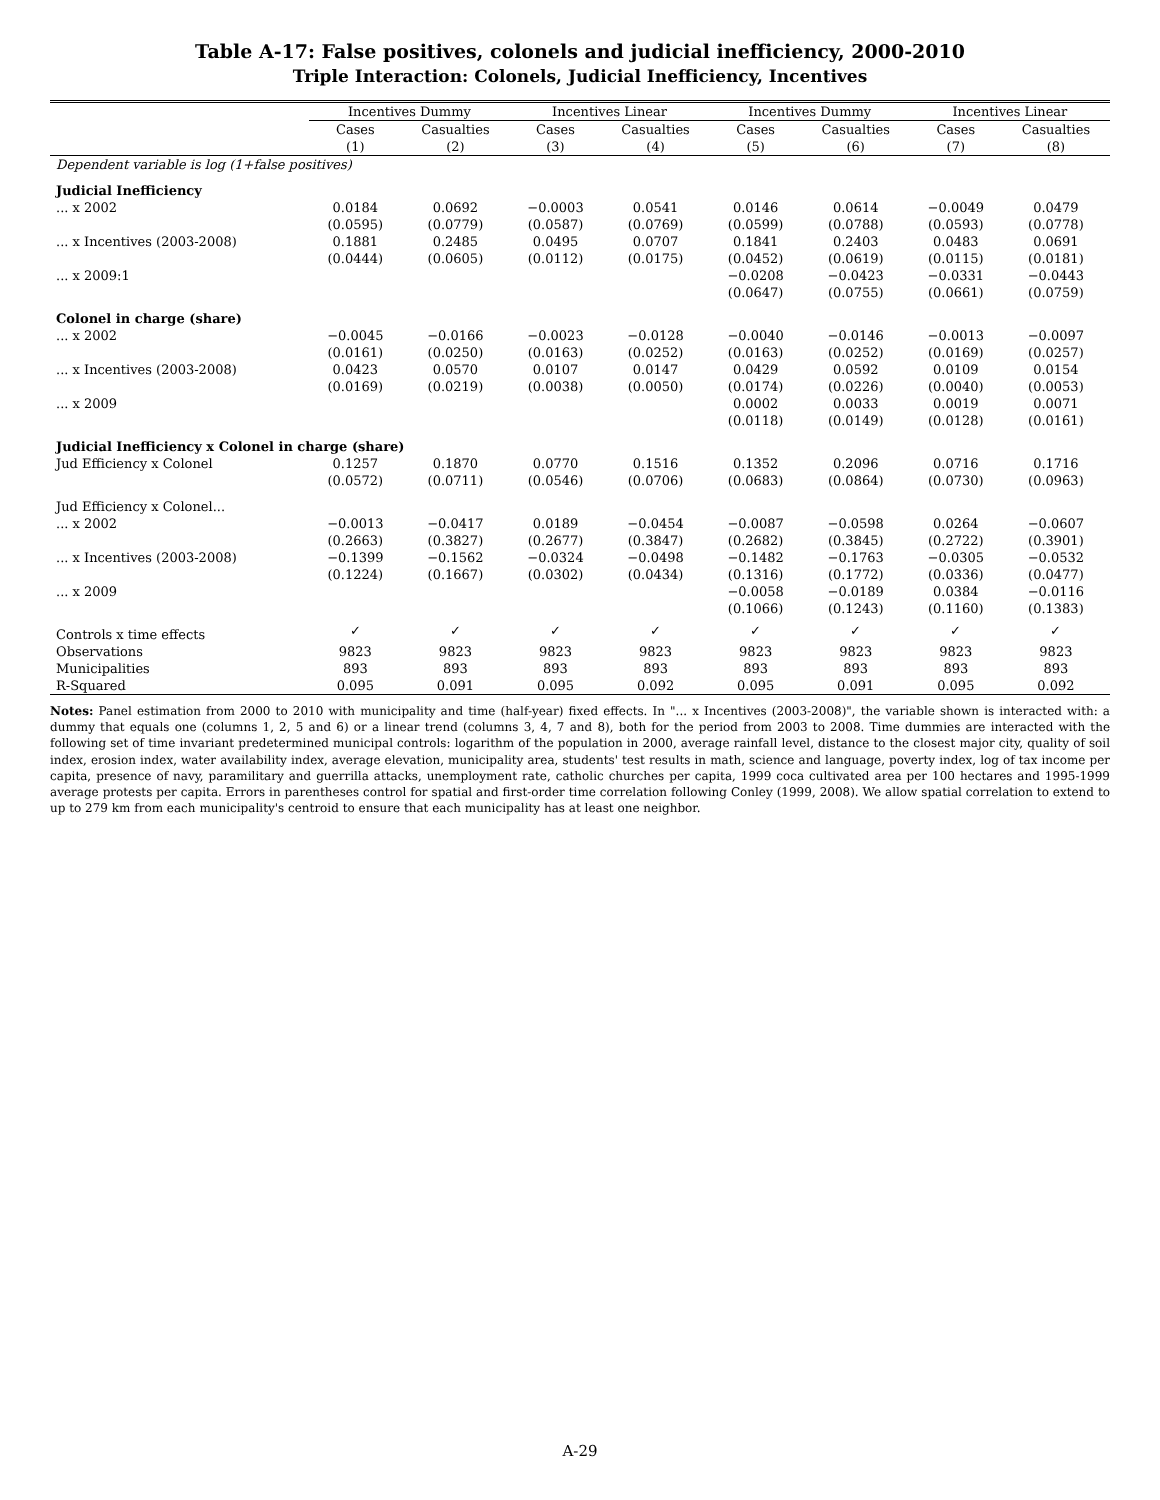Table A-17: False positives, colonels and judicial inefficiency, 2000-2010
Triple Interaction: Colonels, Judicial Inefficiency, Incentives
| | Incentives Dummy | | Incentives Linear | | Incentives Dummy | | Incentives Linear | |
| --- | --- | --- | --- | --- | --- | --- | --- | --- |
| | Cases | Casualties | Cases | Casualties | Cases | Casualties | Cases | Casualties |
| | (1) | (2) | (3) | (4) | (5) | (6) | (7) | (8) |
| Dependent variable is log (1+false positives) | | | | | | | | |
| Judicial Inefficiency | | | | | | | | |
| ... x 2002 | 0.0184 | 0.0692 | −0.0003 | 0.0541 | 0.0146 | 0.0614 | −0.0049 | 0.0479 |
| | (0.0595) | (0.0779) | (0.0587) | (0.0769) | (0.0599) | (0.0788) | (0.0593) | (0.0778) |
| ... x Incentives (2003-2008) | 0.1881 | 0.2485 | 0.0495 | 0.0707 | 0.1841 | 0.2403 | 0.0483 | 0.0691 |
| | (0.0444) | (0.0605) | (0.0112) | (0.0175) | (0.0452) | (0.0619) | (0.0115) | (0.0181) |
| ... x 2009:1 | | | | | −0.0208 | −0.0423 | −0.0331 | −0.0443 |
| | | | | | (0.0647) | (0.0755) | (0.0661) | (0.0759) |
| Colonel in charge (share) | | | | | | | | |
| ... x 2002 | −0.0045 | −0.0166 | −0.0023 | −0.0128 | −0.0040 | −0.0146 | −0.0013 | −0.0097 |
| | (0.0161) | (0.0250) | (0.0163) | (0.0252) | (0.0163) | (0.0252) | (0.0169) | (0.0257) |
| ... x Incentives (2003-2008) | 0.0423 | 0.0570 | 0.0107 | 0.0147 | 0.0429 | 0.0592 | 0.0109 | 0.0154 |
| | (0.0169) | (0.0219) | (0.0038) | (0.0050) | (0.0174) | (0.0226) | (0.0040) | (0.0053) |
| ... x 2009 | | | | | 0.0002 | 0.0033 | 0.0019 | 0.0071 |
| | | | | | (0.0118) | (0.0149) | (0.0128) | (0.0161) |
| Judicial Inefficiency x Colonel in charge (share) | | | | | | | | |
| Jud Efficiency x Colonel | 0.1257 | 0.1870 | 0.0770 | 0.1516 | 0.1352 | 0.2096 | 0.0716 | 0.1716 |
| | (0.0572) | (0.0711) | (0.0546) | (0.0706) | (0.0683) | (0.0864) | (0.0730) | (0.0963) |
| Jud Efficiency x Colonel... | | | | | | | | |
| ... x 2002 | −0.0013 | −0.0417 | 0.0189 | −0.0454 | −0.0087 | −0.0598 | 0.0264 | −0.0607 |
| | (0.2663) | (0.3827) | (0.2677) | (0.3847) | (0.2682) | (0.3845) | (0.2722) | (0.3901) |
| ... x Incentives (2003-2008) | −0.1399 | −0.1562 | −0.0324 | −0.0498 | −0.1482 | −0.1763 | −0.0305 | −0.0532 |
| | (0.1224) | (0.1667) | (0.0302) | (0.0434) | (0.1316) | (0.1772) | (0.0336) | (0.0477) |
| ... x 2009 | | | | | −0.0058 | −0.0189 | 0.0384 | −0.0116 |
| | | | | | (0.1066) | (0.1243) | (0.1160) | (0.1383) |
| Controls x time effects | ✓ | ✓ | ✓ | ✓ | ✓ | ✓ | ✓ | ✓ |
| Observations | 9823 | 9823 | 9823 | 9823 | 9823 | 9823 | 9823 | 9823 |
| Municipalities | 893 | 893 | 893 | 893 | 893 | 893 | 893 | 893 |
| R-Squared | 0.095 | 0.091 | 0.095 | 0.092 | 0.095 | 0.091 | 0.095 | 0.092 |
Notes: Panel estimation from 2000 to 2010 with municipality and time (half-year) fixed effects. In "... x Incentives (2003-2008)", the variable shown is interacted with: a dummy that equals one (columns 1, 2, 5 and 6) or a linear trend (columns 3, 4, 7 and 8), both for the period from 2003 to 2008. Time dummies are interacted with the following set of time invariant predetermined municipal controls: logarithm of the population in 2000, average rainfall level, distance to the closest major city, quality of soil index, erosion index, water availability index, average elevation, municipality area, students' test results in math, science and language, poverty index, log of tax income per capita, presence of navy, paramilitary and guerrilla attacks, unemployment rate, catholic churches per capita, 1999 coca cultivated area per 100 hectares and 1995-1999 average protests per capita. Errors in parentheses control for spatial and first-order time correlation following Conley (1999, 2008). We allow spatial correlation to extend to up to 279 km from each municipality's centroid to ensure that each municipality has at least one neighbor.
A-29